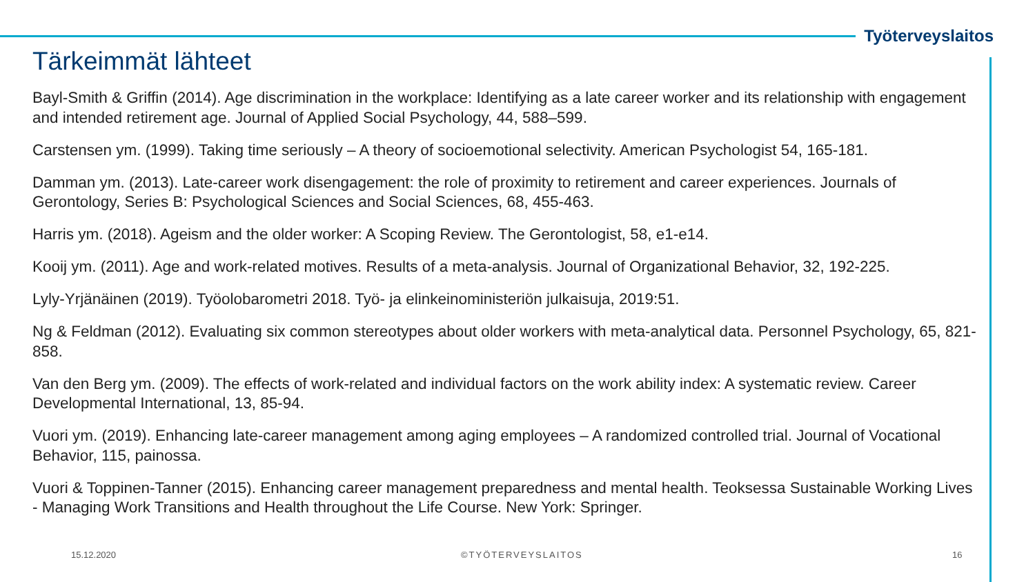Työterveyslaitos
Tärkeimmät lähteet
Bayl-Smith & Griffin (2014). Age discrimination in the workplace: Identifying as a late career worker and its relationship with engagement and intended retirement age. Journal of Applied Social Psychology, 44, 588–599.
Carstensen ym. (1999). Taking time seriously – A theory of socioemotional selectivity. American Psychologist 54, 165-181.
Damman ym. (2013). Late-career work disengagement: the role of proximity to retirement and career experiences. Journals of Gerontology, Series B: Psychological Sciences and Social Sciences, 68, 455-463.
Harris ym. (2018). Ageism and the older worker: A Scoping Review. The Gerontologist, 58, e1-e14.
Kooij ym. (2011). Age and work-related motives. Results of a meta-analysis. Journal of Organizational Behavior, 32, 192-225.
Lyly-Yrjänäinen (2019). Työolobarometri 2018. Työ- ja elinkeinoministeriön julkaisuja, 2019:51.
Ng & Feldman (2012). Evaluating six common stereotypes about older workers with meta-analytical data. Personnel Psychology, 65, 821-858.
Van den Berg ym. (2009). The effects of work-related and individual factors on the work ability index: A systematic review. Career Developmental International, 13, 85-94.
Vuori ym. (2019). Enhancing late-career management among aging employees – A randomized controlled trial. Journal of Vocational Behavior, 115, painossa.
Vuori & Toppinen-Tanner (2015). Enhancing career management preparedness and mental health. Teoksessa Sustainable Working Lives - Managing Work Transitions and Health throughout the Life Course. New York: Springer.
15.12.2020 ©TYÖTERVEYSLAITOS 16